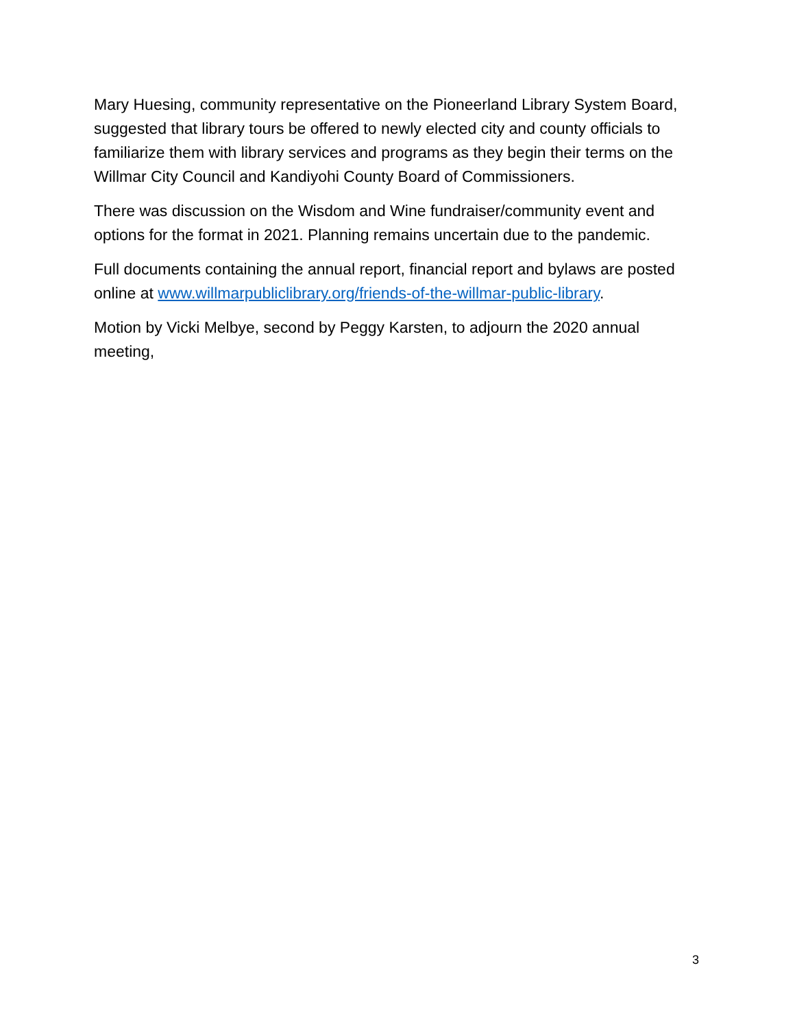Mary Huesing, community representative on the Pioneerland Library System Board, suggested that library tours be offered to newly elected city and county officials to familiarize them with library services and programs as they begin their terms on the Willmar City Council and Kandiyohi County Board of Commissioners.
There was discussion on the Wisdom and Wine fundraiser/community event and options for the format in 2021. Planning remains uncertain due to the pandemic.
Full documents containing the annual report, financial report and bylaws are posted online at www.willmarpubliclibrary.org/friends-of-the-willmar-public-library.
Motion by Vicki Melbye, second by Peggy Karsten, to adjourn the 2020 annual meeting,
3